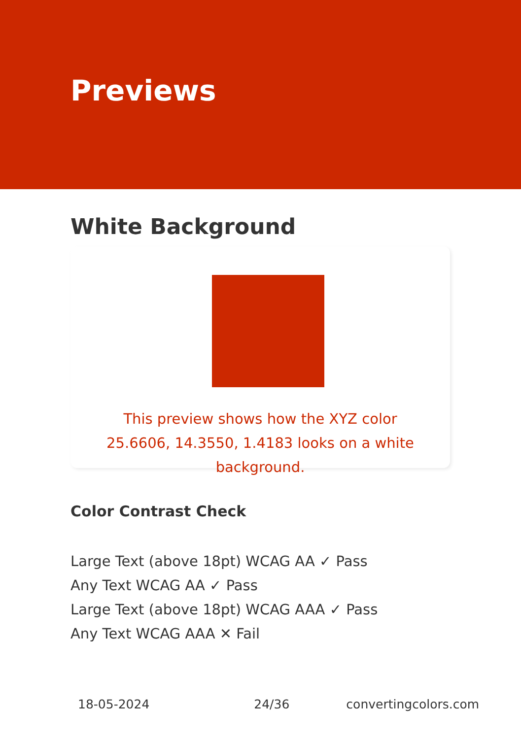Previews
White Background
This preview shows how the XYZ color 25.6606, 14.3550, 1.4183 looks on a white background.
Color Contrast Check
Large Text (above 18pt) WCAG AA ✓ Pass
Any Text WCAG AA ✓ Pass
Large Text (above 18pt) WCAG AAA ✓ Pass
Any Text WCAG AAA ✕ Fail
18-05-2024 24/36 convertingcolors.com